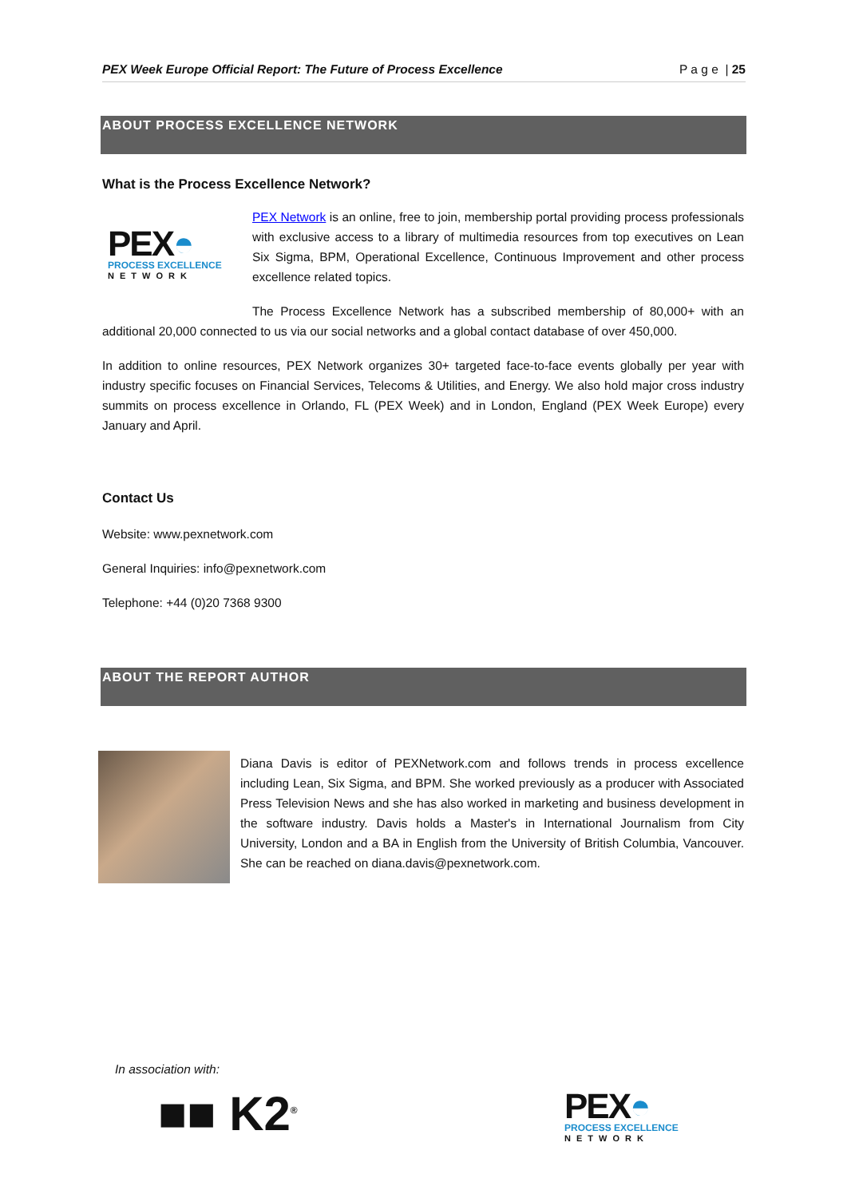PEX Week Europe Official Report: The Future of Process Excellence P a g e | 25
ABOUT PROCESS EXCELLENCE NETWORK
What is the Process Excellence Network?
PEX◓
PROCESS EXCELLENCE
NETWORK
PEX Network is an online, free to join, membership portal providing process professionals with exclusive access to a library of multimedia resources from top executives on Lean Six Sigma, BPM, Operational Excellence, Continuous Improvement and other process excellence related topics.
The Process Excellence Network has a subscribed membership of 80,000+ with an additional 20,000 connected to us via our social networks and a global contact database of over 450,000.
In addition to online resources, PEX Network organizes 30+ targeted face-to-face events globally per year with industry specific focuses on Financial Services, Telecoms & Utilities, and Energy. We also hold major cross industry summits on process excellence in Orlando, FL (PEX Week) and in London, England (PEX Week Europe) every January and April.
Contact Us
Website: www.pexnetwork.com
General Inquiries: info@pexnetwork.com
Telephone: +44 (0)20 7368 9300
ABOUT THE REPORT AUTHOR
Diana Davis is editor of PEXNetwork.com and follows trends in process excellence including Lean, Six Sigma, and BPM. She worked previously as a producer with Associated Press Television News and she has also worked in marketing and business development in the software industry. Davis holds a Master's in International Journalism from City University, London and a BA in English from the University of British Columbia, Vancouver. She can be reached on diana.davis@pexnetwork.com.
In association with:
■■ K2<sup>®</sup>
PEX◓
PROCESS EXCELLENCE
NETWORK